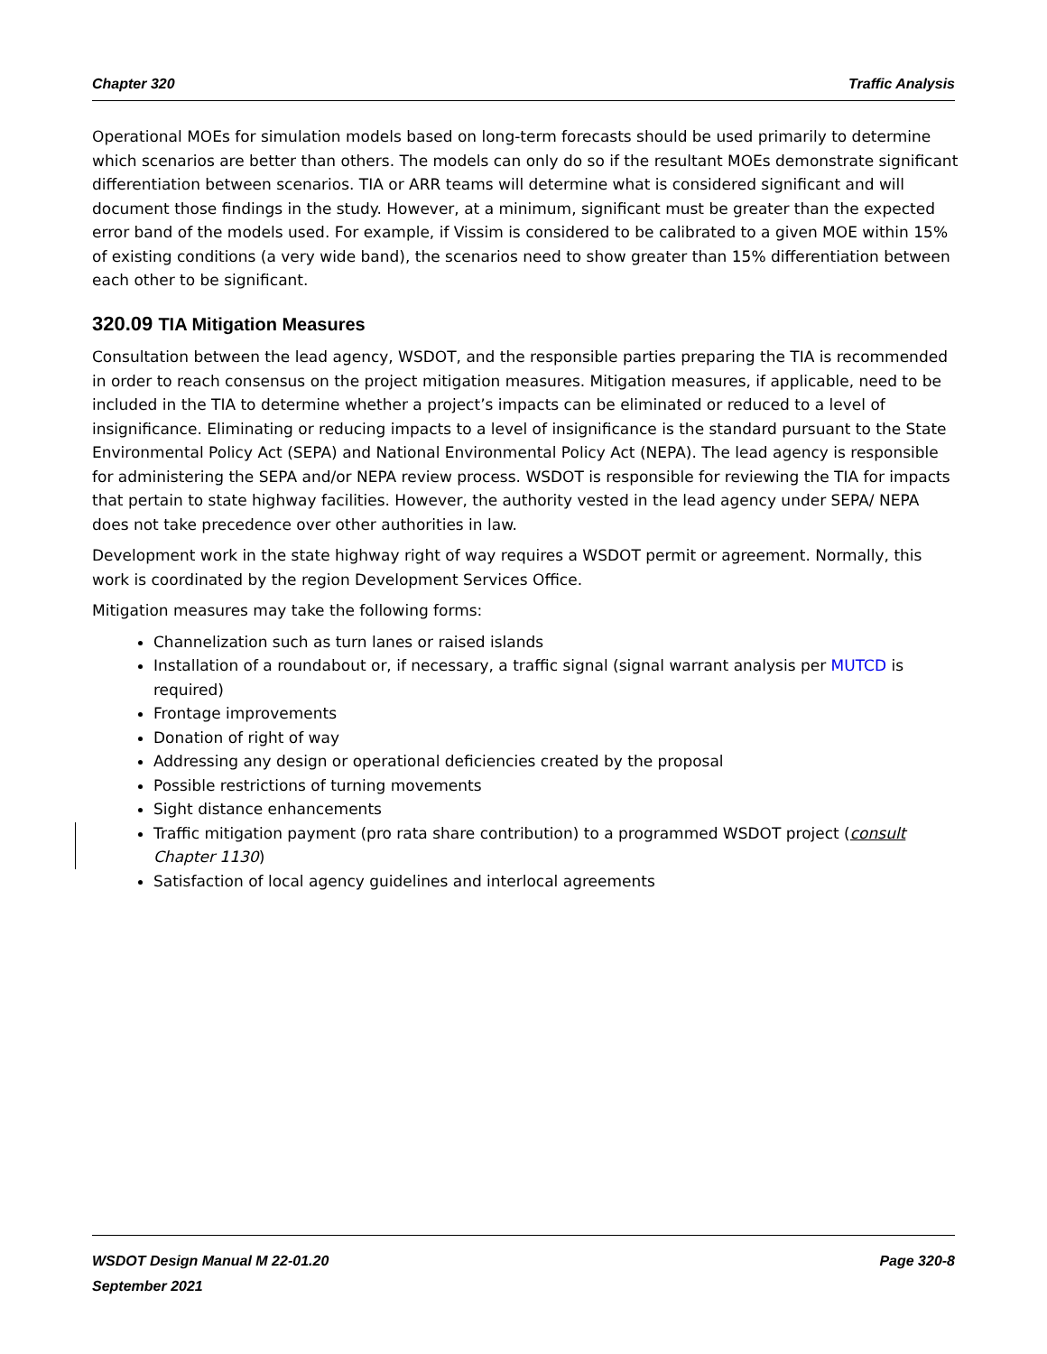Chapter 320 Traffic Analysis
Operational MOEs for simulation models based on long-term forecasts should be used primarily to determine which scenarios are better than others. The models can only do so if the resultant MOEs demonstrate significant differentiation between scenarios. TIA or ARR teams will determine what is considered significant and will document those findings in the study. However, at a minimum, significant must be greater than the expected error band of the models used. For example, if Vissim is considered to be calibrated to a given MOE within 15% of existing conditions (a very wide band), the scenarios need to show greater than 15% differentiation between each other to be significant.
320.09 TIA Mitigation Measures
Consultation between the lead agency, WSDOT, and the responsible parties preparing the TIA is recommended in order to reach consensus on the project mitigation measures. Mitigation measures, if applicable, need to be included in the TIA to determine whether a project’s impacts can be eliminated or reduced to a level of insignificance. Eliminating or reducing impacts to a level of insignificance is the standard pursuant to the State Environmental Policy Act (SEPA) and National Environmental Policy Act (NEPA). The lead agency is responsible for administering the SEPA and/or NEPA review process. WSDOT is responsible for reviewing the TIA for impacts that pertain to state highway facilities. However, the authority vested in the lead agency under SEPA/ NEPA does not take precedence over other authorities in law.
Development work in the state highway right of way requires a WSDOT permit or agreement. Normally, this work is coordinated by the region Development Services Office.
Mitigation measures may take the following forms:
Channelization such as turn lanes or raised islands
Installation of a roundabout or, if necessary, a traffic signal (signal warrant analysis per MUTCD is required)
Frontage improvements
Donation of right of way
Addressing any design or operational deficiencies created by the proposal
Possible restrictions of turning movements
Sight distance enhancements
Traffic mitigation payment (pro rata share contribution) to a programmed WSDOT project (consult Chapter 1130)
Satisfaction of local agency guidelines and interlocal agreements
WSDOT Design Manual M 22-01.20 Page 320-8
September 2021